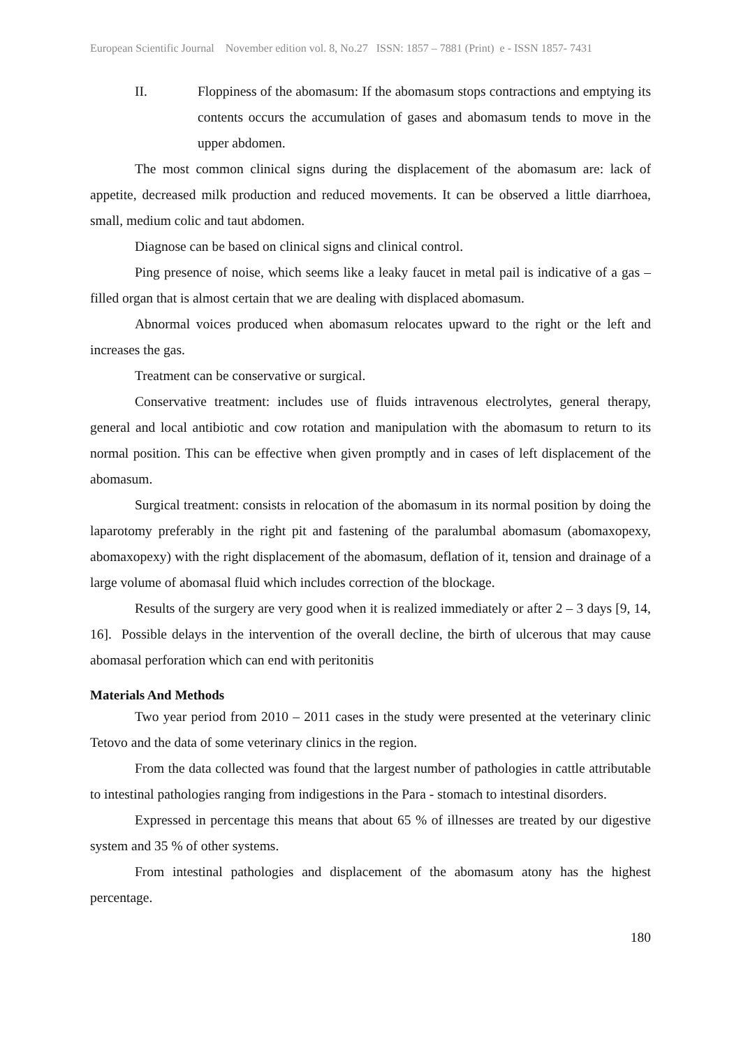European Scientific Journal November edition vol. 8, No.27 ISSN: 1857 – 7881 (Print) e - ISSN 1857- 7431
II. Floppiness of the abomasum: If the abomasum stops contractions and emptying its contents occurs the accumulation of gases and abomasum tends to move in the upper abdomen.
The most common clinical signs during the displacement of the abomasum are: lack of appetite, decreased milk production and reduced movements. It can be observed a little diarrhoea, small, medium colic and taut abdomen.
Diagnose can be based on clinical signs and clinical control.
Ping presence of noise, which seems like a leaky faucet in metal pail is indicative of a gas – filled organ that is almost certain that we are dealing with displaced abomasum.
Abnormal voices produced when abomasum relocates upward to the right or the left and increases the gas.
Treatment can be conservative or surgical.
Conservative treatment: includes use of fluids intravenous electrolytes, general therapy, general and local antibiotic and cow rotation and manipulation with the abomasum to return to its normal position. This can be effective when given promptly and in cases of left displacement of the abomasum.
Surgical treatment: consists in relocation of the abomasum in its normal position by doing the laparotomy preferably in the right pit and fastening of the paralumbal abomasum (abomaxopexy, abomaxopexy) with the right displacement of the abomasum, deflation of it, tension and drainage of a large volume of abomasal fluid which includes correction of the blockage.
Results of the surgery are very good when it is realized immediately or after 2 – 3 days [9, 14, 16]. Possible delays in the intervention of the overall decline, the birth of ulcerous that may cause abomasal perforation which can end with peritonitis
Materials And Methods
Two year period from 2010 – 2011 cases in the study were presented at the veterinary clinic Tetovo and the data of some veterinary clinics in the region.
From the data collected was found that the largest number of pathologies in cattle attributable to intestinal pathologies ranging from indigestions in the Para - stomach to intestinal disorders.
Expressed in percentage this means that about 65 % of illnesses are treated by our digestive system and 35 % of other systems.
From intestinal pathologies and displacement of the abomasum atony has the highest percentage.
180